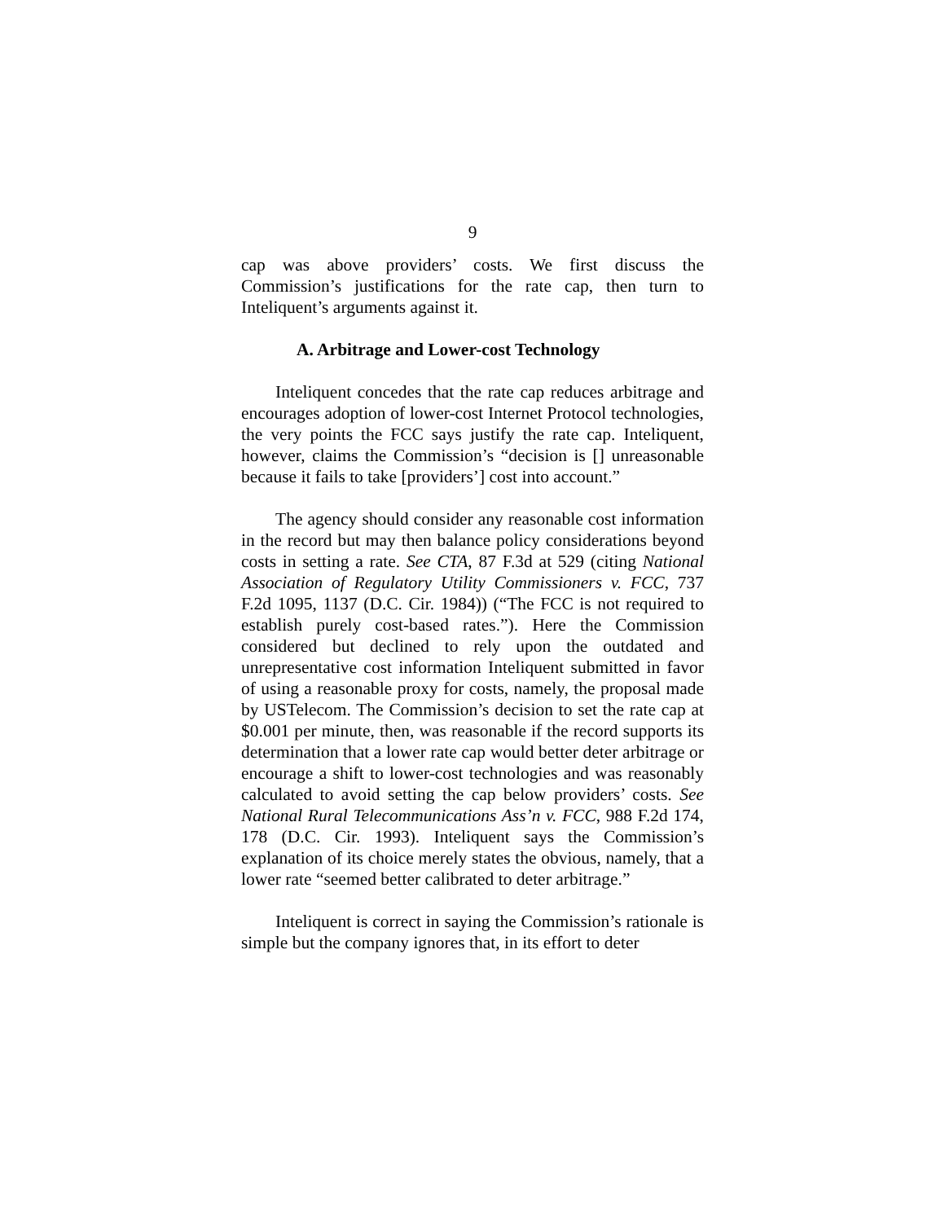9
cap was above providers’ costs. We first discuss the Commission’s justifications for the rate cap, then turn to Inteliquent’s arguments against it.
A. Arbitrage and Lower-cost Technology
Inteliquent concedes that the rate cap reduces arbitrage and encourages adoption of lower-cost Internet Protocol technologies, the very points the FCC says justify the rate cap. Inteliquent, however, claims the Commission’s “decision is [] unreasonable because it fails to take [providers’] cost into account.”
The agency should consider any reasonable cost information in the record but may then balance policy considerations beyond costs in setting a rate. See CTA, 87 F.3d at 529 (citing National Association of Regulatory Utility Commissioners v. FCC, 737 F.2d 1095, 1137 (D.C. Cir. 1984)) (“The FCC is not required to establish purely cost-based rates.”). Here the Commission considered but declined to rely upon the outdated and unrepresentative cost information Inteliquent submitted in favor of using a reasonable proxy for costs, namely, the proposal made by USTelecom. The Commission’s decision to set the rate cap at $0.001 per minute, then, was reasonable if the record supports its determination that a lower rate cap would better deter arbitrage or encourage a shift to lower-cost technologies and was reasonably calculated to avoid setting the cap below providers’ costs. See National Rural Telecommunications Ass’n v. FCC, 988 F.2d 174, 178 (D.C. Cir. 1993). Inteliquent says the Commission’s explanation of its choice merely states the obvious, namely, that a lower rate “seemed better calibrated to deter arbitrage.”
Inteliquent is correct in saying the Commission’s rationale is simple but the company ignores that, in its effort to deter